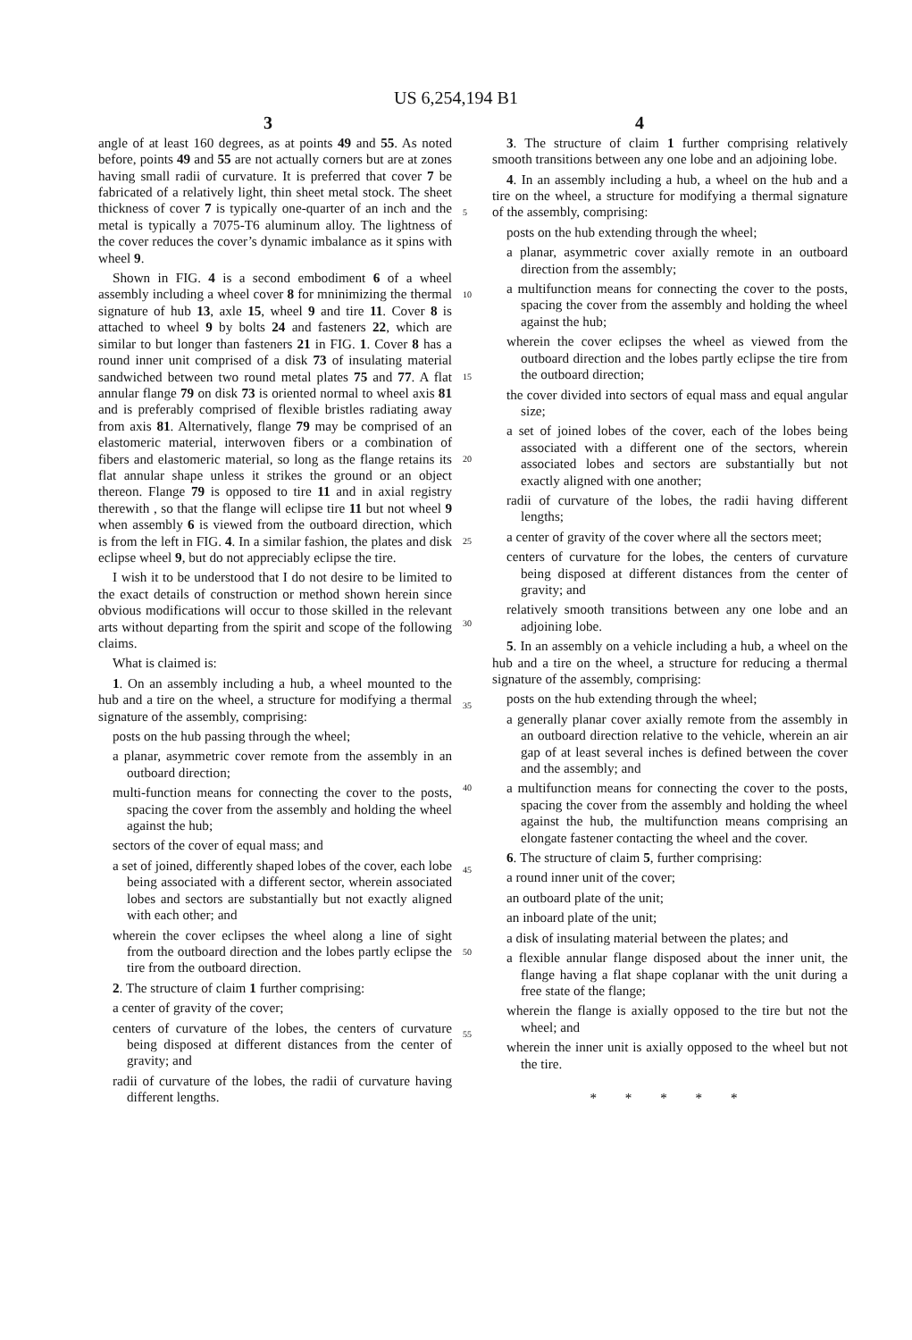US 6,254,194 B1
3 4
angle of at least 160 degrees, as at points 49 and 55. As noted before, points 49 and 55 are not actually corners but are at zones having small radii of curvature. It is preferred that cover 7 be fabricated of a relatively light, thin sheet metal stock. The sheet thickness of cover 7 is typically one-quarter of an inch and the metal is typically a 7075-T6 aluminum alloy. The lightness of the cover reduces the cover’s dynamic imbalance as it spins with wheel 9.
Shown in FIG. 4 is a second embodiment 6 of a wheel assembly including a wheel cover 8 for mninimizing the thermal signature of hub 13, axle 15, wheel 9 and tire 11. Cover 8 is attached to wheel 9 by bolts 24 and fasteners 22, which are similar to but longer than fasteners 21 in FIG. 1. Cover 8 has a round inner unit comprised of a disk 73 of insulating material sandwiched between two round metal plates 75 and 77. A flat annular flange 79 on disk 73 is oriented normal to wheel axis 81 and is preferably comprised of flexible bristles radiating away from axis 81. Alternatively, flange 79 may be comprised of an elastomeric material, interwoven fibers or a combination of fibers and elastomeric material, so long as the flange retains its flat annular shape unless it strikes the ground or an object thereon. Flange 79 is opposed to tire 11 and in axial registry therewith , so that the flange will eclipse tire 11 but not wheel 9 when assembly 6 is viewed from the outboard direction, which is from the left in FIG. 4. In a similar fashion, the plates and disk eclipse wheel 9, but do not appreciably eclipse the tire.
I wish it to be understood that I do not desire to be limited to the exact details of construction or method shown herein since obvious modifications will occur to those skilled in the relevant arts without departing from the spirit and scope of the following claims.
What is claimed is:
1. On an assembly including a hub, a wheel mounted to the hub and a tire on the wheel, a structure for modifying a thermal signature of the assembly, comprising:
posts on the hub passing through the wheel;
a planar, asymmetric cover remote from the assembly in an outboard direction;
multi-function means for connecting the cover to the posts, spacing the cover from the assembly and holding the wheel against the hub;
sectors of the cover of equal mass; and
a set of joined, differently shaped lobes of the cover, each lobe being associated with a different sector, wherein associated lobes and sectors are substantially but not exactly aligned with each other; and
wherein the cover eclipses the wheel along a line of sight from the outboard direction and the lobes partly eclipse the tire from the outboard direction.
2. The structure of claim 1 further comprising:
a center of gravity of the cover;
centers of curvature of the lobes, the centers of curvature being disposed at different distances from the center of gravity; and
radii of curvature of the lobes, the radii of curvature having different lengths.
5
10
15
20
25
30
35
40
45
50
55
3. The structure of claim 1 further comprising relatively smooth transitions between any one lobe and an adjoining lobe.
4. In an assembly including a hub, a wheel on the hub and a tire on the wheel, a structure for modifying a thermal signature of the assembly, comprising:
posts on the hub extending through the wheel;
a planar, asymmetric cover axially remote in an outboard direction from the assembly;
a multifunction means for connecting the cover to the posts, spacing the cover from the assembly and holding the wheel against the hub;
wherein the cover eclipses the wheel as viewed from the outboard direction and the lobes partly eclipse the tire from the outboard direction;
the cover divided into sectors of equal mass and equal angular size;
a set of joined lobes of the cover, each of the lobes being associated with a different one of the sectors, wherein associated lobes and sectors are substantially but not exactly aligned with one another;
radii of curvature of the lobes, the radii having different lengths;
a center of gravity of the cover where all the sectors meet;
centers of curvature for the lobes, the centers of curvature being disposed at different distances from the center of gravity; and
relatively smooth transitions between any one lobe and an adjoining lobe.
5. In an assembly on a vehicle including a hub, a wheel on the hub and a tire on the wheel, a structure for reducing a thermal signature of the assembly, comprising:
posts on the hub extending through the wheel;
a generally planar cover axially remote from the assembly in an outboard direction relative to the vehicle, wherein an air gap of at least several inches is defined between the cover and the assembly; and
a multifunction means for connecting the cover to the posts, spacing the cover from the assembly and holding the wheel against the hub, the multifunction means comprising an elongate fastener contacting the wheel and the cover.
6. The structure of claim 5, further comprising:
a round inner unit of the cover;
an outboard plate of the unit;
an inboard plate of the unit;
a disk of insulating material between the plates; and
a flexible annular flange disposed about the inner unit, the flange having a flat shape coplanar with the unit during a free state of the flange;
wherein the flange is axially opposed to the tire but not the wheel; and
wherein the inner unit is axially opposed to the wheel but not the tire.
* * * * *